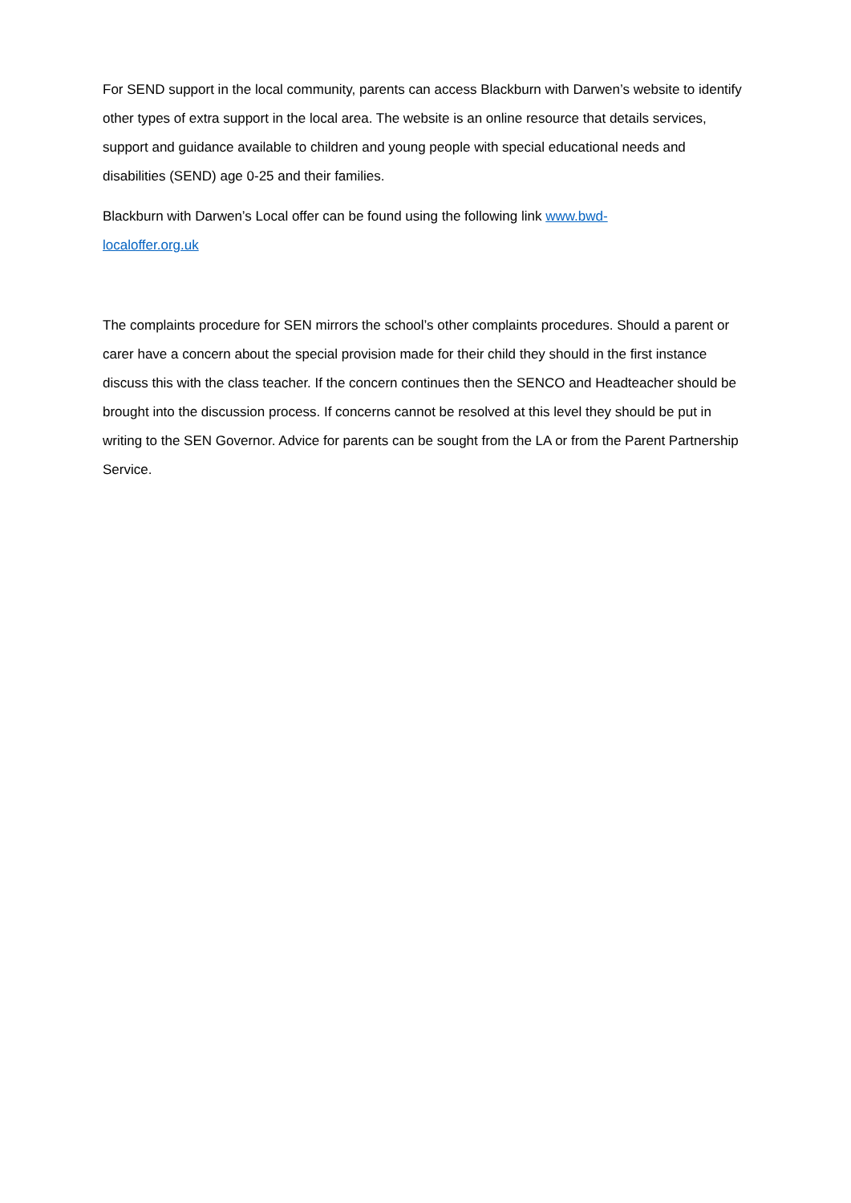For SEND support in the local community, parents can access Blackburn with Darwen’s website to identify other types of extra support in the local area. The website is an online resource that details services, support and guidance available to children and young people with special educational needs and disabilities (SEND) age 0-25 and their families.
Blackburn with Darwen’s Local offer can be found using the following link www.bwd-
localoffer.org.uk
The complaints procedure for SEN mirrors the school’s other complaints procedures. Should a parent or carer have a concern about the special provision made for their child they should in the first instance discuss this with the class teacher. If the concern continues then the SENCO and Headteacher should be brought into the discussion process. If concerns cannot be resolved at this level they should be put in writing to the SEN Governor. Advice for parents can be sought from the LA or from the Parent Partnership Service.